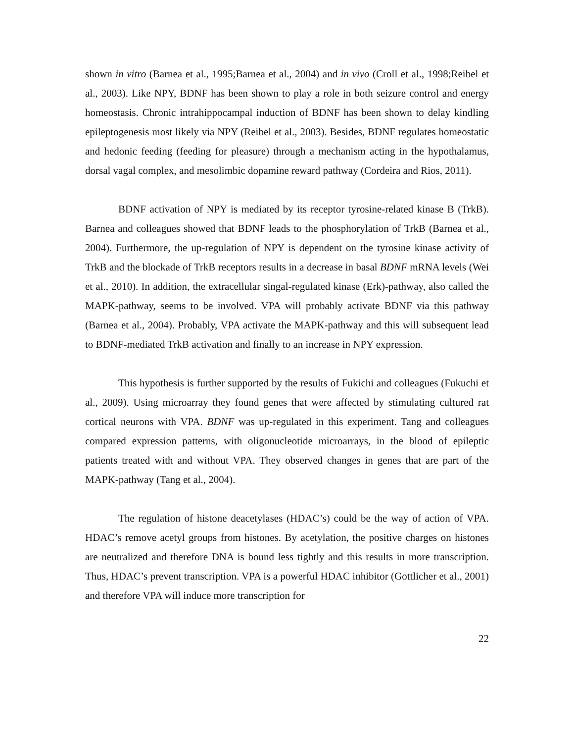shown in vitro (Barnea et al., 1995;Barnea et al., 2004) and in vivo (Croll et al., 1998;Reibel et al., 2003). Like NPY, BDNF has been shown to play a role in both seizure control and energy homeostasis. Chronic intrahippocampal induction of BDNF has been shown to delay kindling epileptogenesis most likely via NPY (Reibel et al., 2003). Besides, BDNF regulates homeostatic and hedonic feeding (feeding for pleasure) through a mechanism acting in the hypothalamus, dorsal vagal complex, and mesolimbic dopamine reward pathway (Cordeira and Rios, 2011).
BDNF activation of NPY is mediated by its receptor tyrosine-related kinase B (TrkB). Barnea and colleagues showed that BDNF leads to the phosphorylation of TrkB (Barnea et al., 2004). Furthermore, the up-regulation of NPY is dependent on the tyrosine kinase activity of TrkB and the blockade of TrkB receptors results in a decrease in basal BDNF mRNA levels (Wei et al., 2010). In addition, the extracellular singal-regulated kinase (Erk)-pathway, also called the MAPK-pathway, seems to be involved. VPA will probably activate BDNF via this pathway (Barnea et al., 2004). Probably, VPA activate the MAPK-pathway and this will subsequent lead to BDNF-mediated TrkB activation and finally to an increase in NPY expression.
This hypothesis is further supported by the results of Fukichi and colleagues (Fukuchi et al., 2009). Using microarray they found genes that were affected by stimulating cultured rat cortical neurons with VPA. BDNF was up-regulated in this experiment. Tang and colleagues compared expression patterns, with oligonucleotide microarrays, in the blood of epileptic patients treated with and without VPA. They observed changes in genes that are part of the MAPK-pathway (Tang et al., 2004).
The regulation of histone deacetylases (HDAC’s) could be the way of action of VPA. HDAC’s remove acetyl groups from histones. By acetylation, the positive charges on histones are neutralized and therefore DNA is bound less tightly and this results in more transcription. Thus, HDAC’s prevent transcription. VPA is a powerful HDAC inhibitor (Gottlicher et al., 2001) and therefore VPA will induce more transcription for
22